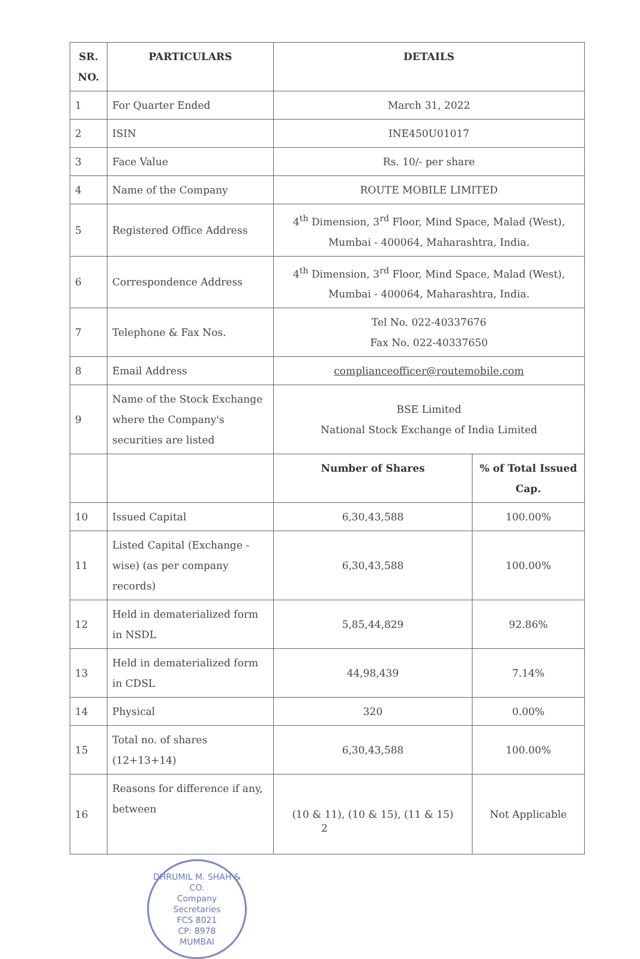| SR. NO. | PARTICULARS | DETAILS | |
| --- | --- | --- | --- |
| 1 | For Quarter Ended | March 31, 2022 | |
| 2 | ISIN | INE450U01017 | |
| 3 | Face Value | Rs. 10/- per share | |
| 4 | Name of the Company | ROUTE MOBILE LIMITED | |
| 5 | Registered Office Address | 4<sup>th</sup> Dimension, 3<sup>rd</sup> Floor, Mind Space, Malad (West), Mumbai - 400064, Maharashtra, India. | |
| 6 | Correspondence Address | 4<sup>th</sup> Dimension, 3<sup>rd</sup> Floor, Mind Space, Malad (West), Mumbai - 400064, Maharashtra, India. | |
| 7 | Telephone & Fax Nos. | Tel No. 022-40337676 Fax No. 022-40337650 | |
| 8 | Email Address | complianceofficer@routemobile.com | |
| 9 | Name of the Stock Exchange where the Company's securities are listed | BSE Limited National Stock Exchange of India Limited | |
| | | Number of Shares | % of Total Issued Cap. |
| 10 | Issued Capital | 6,30,43,588 | 100.00% |
| 11 | Listed Capital (Exchange - wise) (as per company records) | 6,30,43,588 | 100.00% |
| 12 | Held in dematerialized form in NSDL | 5,85,44,829 | 92.86% |
| 13 | Held in dematerialized form in CDSL | 44,98,439 | 7.14% |
| 14 | Physical | 320 | 0.00% |
| 15 | Total no. of shares (12+13+14) | 6,30,43,588 | 100.00% |
| 16 | Reasons for difference if any, between | (10 & 11), (10 & 15), (11 & 15) | Not Applicable |
DHRUMIL M. SHAH & CO.
Company
Secretaries
FCS 8021
CP: 8978
MUMBAI
2